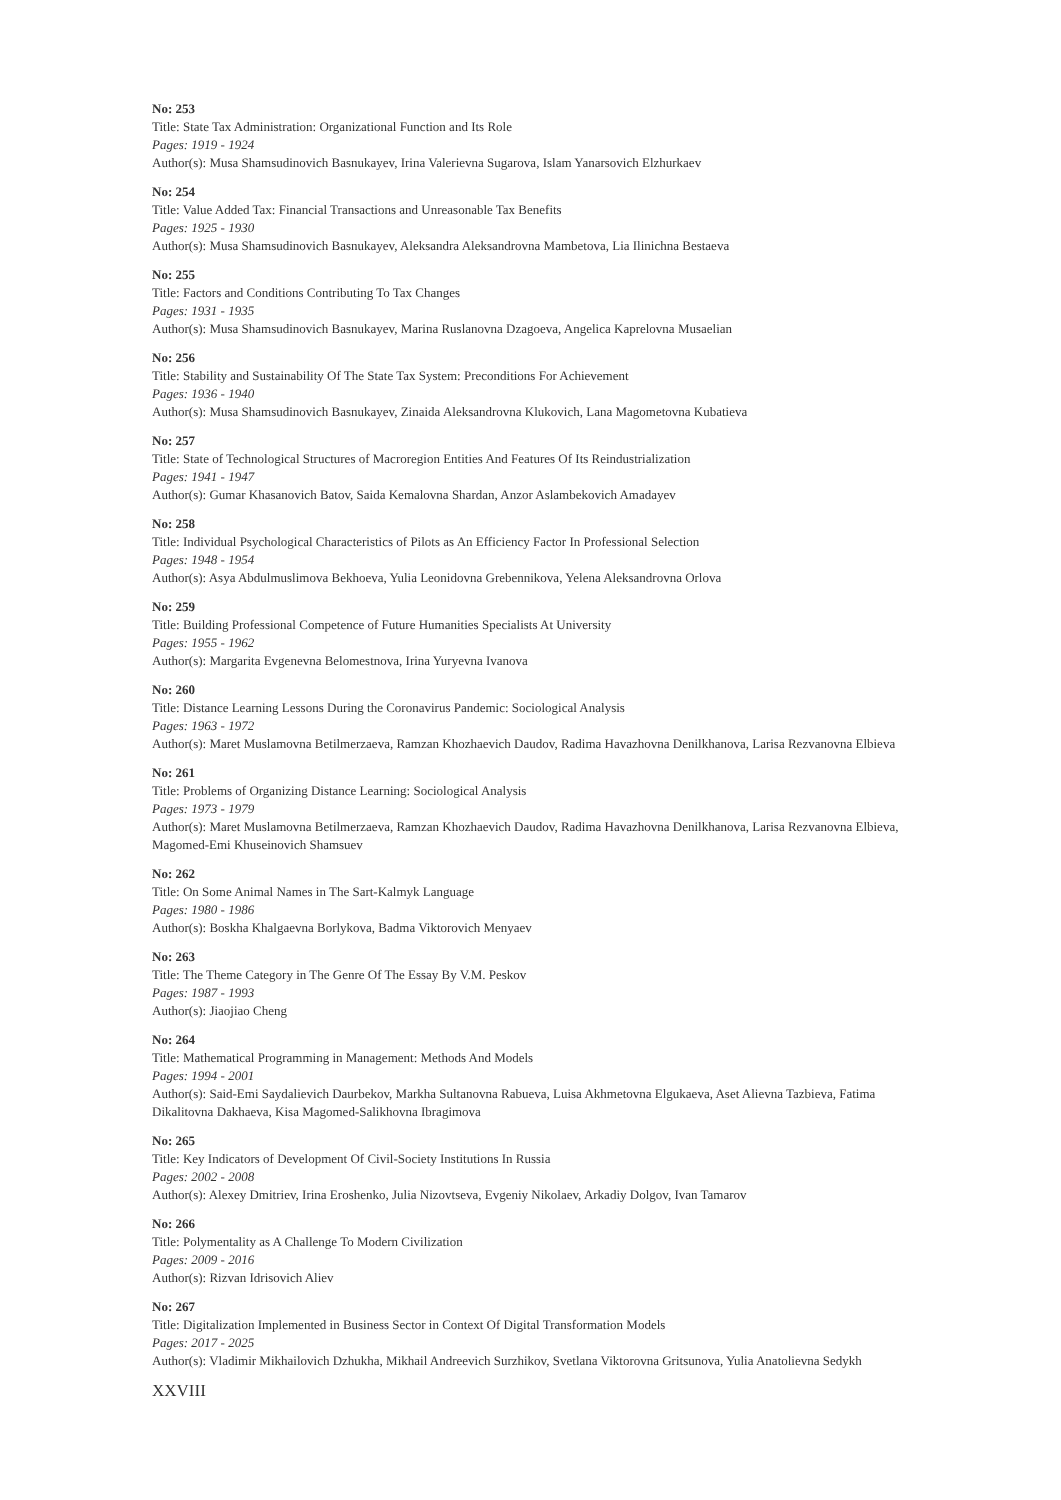No: 253
Title: State Tax Administration: Organizational Function and Its Role
Pages: 1919 - 1924
Author(s): Musa Shamsudinovich Basnukayev, Irina Valerievna Sugarova, Islam Yanarsovich Elzhurkaev
No: 254
Title: Value Added Tax: Financial Transactions and Unreasonable Tax Benefits
Pages: 1925 - 1930
Author(s): Musa Shamsudinovich Basnukayev, Aleksandra Aleksandrovna Mambetova, Lia Ilinichna Bestaeva
No: 255
Title: Factors and Conditions Contributing To Tax Changes
Pages: 1931 - 1935
Author(s): Musa Shamsudinovich Basnukayev, Marina Ruslanovna Dzagoeva, Angelica Kaprelovna Musaelian
No: 256
Title: Stability and Sustainability Of The State Tax System: Preconditions For Achievement
Pages: 1936 - 1940
Author(s): Musa Shamsudinovich Basnukayev, Zinaida Aleksandrovna Klukovich, Lana Magometovna Kubatieva
No: 257
Title: State of Technological Structures of Macroregion Entities And Features Of Its Reindustrialization
Pages: 1941 - 1947
Author(s): Gumar Khasanovich Batov, Saida Kemalovna Shardan, Anzor Aslambekovich Amadayev
No: 258
Title: Individual Psychological Characteristics of Pilots as An Efficiency Factor In Professional Selection
Pages: 1948 - 1954
Author(s): Asya Abdulmuslimova Bekhoeva, Yulia Leonidovna Grebennikova, Yelena Aleksandrovna Orlova
No: 259
Title: Building Professional Competence of Future Humanities Specialists At University
Pages: 1955 - 1962
Author(s): Margarita Evgenevna Belomestnova, Irina Yuryevna Ivanova
No: 260
Title: Distance Learning Lessons During the Coronavirus Pandemic: Sociological Analysis
Pages: 1963 - 1972
Author(s): Maret Muslamovna Betilmerzaeva, Ramzan Khozhaevich Daudov, Radima Havazhovna Denilkhanova, Larisa Rezvanovna Elbieva
No: 261
Title: Problems of Organizing Distance Learning: Sociological Analysis
Pages: 1973 - 1979
Author(s): Maret Muslamovna Betilmerzaeva, Ramzan Khozhaevich Daudov, Radima Havazhovna Denilkhanova, Larisa Rezvanovna Elbieva, Magomed-Emi Khuseinovich Shamsuev
No: 262
Title: On Some Animal Names in The Sart-Kalmyk Language
Pages: 1980 - 1986
Author(s): Boskha Khalgaevna Borlykova, Badma Viktorovich Menyaev
No: 263
Title: The Theme Category in The Genre Of The Essay By V.M. Peskov
Pages: 1987 - 1993
Author(s): Jiaojiao Cheng
No: 264
Title: Mathematical Programming in Management: Methods And Models
Pages: 1994 - 2001
Author(s): Said-Emi Saydalievich Daurbekov, Markha Sultanovna Rabueva, Luisa Akhmetovna Elgukaeva, Aset Alievna Tazbieva, Fatima Dikalitovna Dakhaeva, Kisa Magomed-Salikhovna Ibragimova
No: 265
Title: Key Indicators of Development Of Civil-Society Institutions In Russia
Pages: 2002 - 2008
Author(s): Alexey Dmitriev, Irina Eroshenko, Julia Nizovtseva, Evgeniy Nikolaev, Arkadiy Dolgov, Ivan Tamarov
No: 266
Title: Polymentality as A Challenge To Modern Civilization
Pages: 2009 - 2016
Author(s): Rizvan Idrisovich Aliev
No: 267
Title: Digitalization Implemented in Business Sector in Context Of Digital Transformation Models
Pages: 2017 - 2025
Author(s): Vladimir Mikhailovich Dzhukha, Mikhail Andreevich Surzhikov, Svetlana Viktorovna Gritsunova, Yulia Anatolievna Sedykh
XXVIII